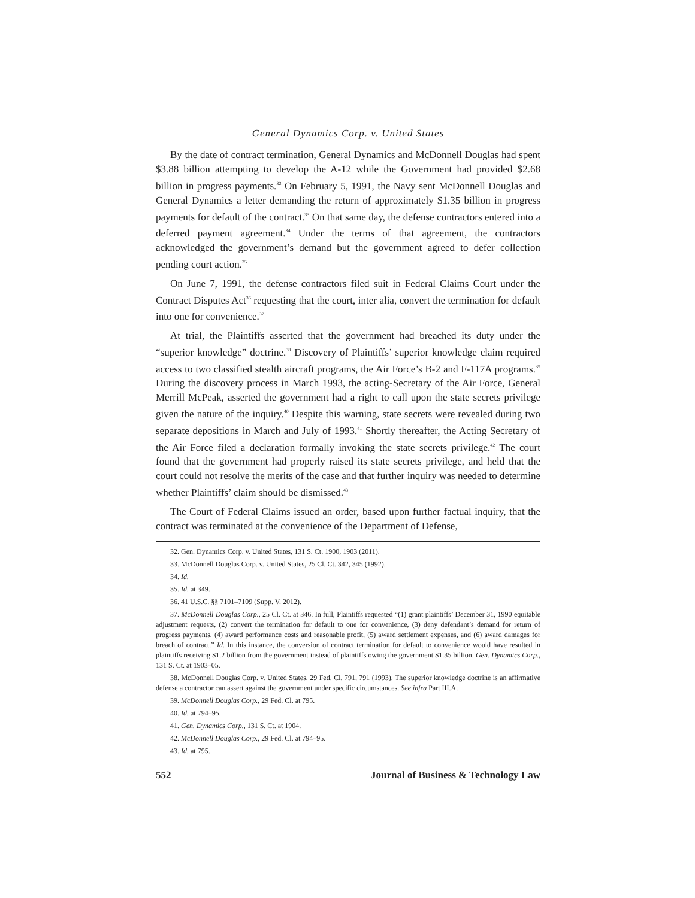General Dynamics Corp. v. United States
By the date of contract termination, General Dynamics and McDonnell Douglas had spent $3.88 billion attempting to develop the A-12 while the Government had provided $2.68 billion in progress payments.<sup>32</sup> On February 5, 1991, the Navy sent McDonnell Douglas and General Dynamics a letter demanding the return of approximately $1.35 billion in progress payments for default of the contract.<sup>33</sup> On that same day, the defense contractors entered into a deferred payment agreement.<sup>34</sup> Under the terms of that agreement, the contractors acknowledged the government’s demand but the government agreed to defer collection pending court action.<sup>35</sup>
On June 7, 1991, the defense contractors filed suit in Federal Claims Court under the Contract Disputes Act<sup>36</sup> requesting that the court, inter alia, convert the termination for default into one for convenience.<sup>37</sup>
At trial, the Plaintiffs asserted that the government had breached its duty under the “superior knowledge” doctrine.<sup>38</sup> Discovery of Plaintiffs’ superior knowledge claim required access to two classified stealth aircraft programs, the Air Force’s B-2 and F-117A programs.<sup>39</sup> During the discovery process in March 1993, the acting-Secretary of the Air Force, General Merrill McPeak, asserted the government had a right to call upon the state secrets privilege given the nature of the inquiry.<sup>40</sup> Despite this warning, state secrets were revealed during two separate depositions in March and July of 1993.<sup>41</sup> Shortly thereafter, the Acting Secretary of the Air Force filed a declaration formally invoking the state secrets privilege.<sup>42</sup> The court found that the government had properly raised its state secrets privilege, and held that the court could not resolve the merits of the case and that further inquiry was needed to determine whether Plaintiffs’ claim should be dismissed.<sup>43</sup>
The Court of Federal Claims issued an order, based upon further factual inquiry, that the contract was terminated at the convenience of the Department of Defense,
32. Gen. Dynamics Corp. v. United States, 131 S. Ct. 1900, 1903 (2011).
33. McDonnell Douglas Corp. v. United States, 25 Cl. Ct. 342, 345 (1992).
34. Id.
35. Id. at 349.
36. 41 U.S.C. §§ 7101–7109 (Supp. V. 2012).
37. McDonnell Douglas Corp., 25 Cl. Ct. at 346. In full, Plaintiffs requested “(1) grant plaintiffs’ December 31, 1990 equitable adjustment requests, (2) convert the termination for default to one for convenience, (3) deny defendant’s demand for return of progress payments, (4) award performance costs and reasonable profit, (5) award settlement expenses, and (6) award damages for breach of contract.” Id. In this instance, the conversion of contract termination for default to convenience would have resulted in plaintiffs receiving $1.2 billion from the government instead of plaintiffs owing the government $1.35 billion. Gen. Dynamics Corp., 131 S. Ct. at 1903–05.
38. McDonnell Douglas Corp. v. United States, 29 Fed. Cl. 791, 791 (1993). The superior knowledge doctrine is an affirmative defense a contractor can assert against the government under specific circumstances. See infra Part III.A.
39. McDonnell Douglas Corp., 29 Fed. Cl. at 795.
40. Id. at 794–95.
41. Gen. Dynamics Corp., 131 S. Ct. at 1904.
42. McDonnell Douglas Corp., 29 Fed. Cl. at 794–95.
43. Id. at 795.
552 Journal of Business & Technology Law